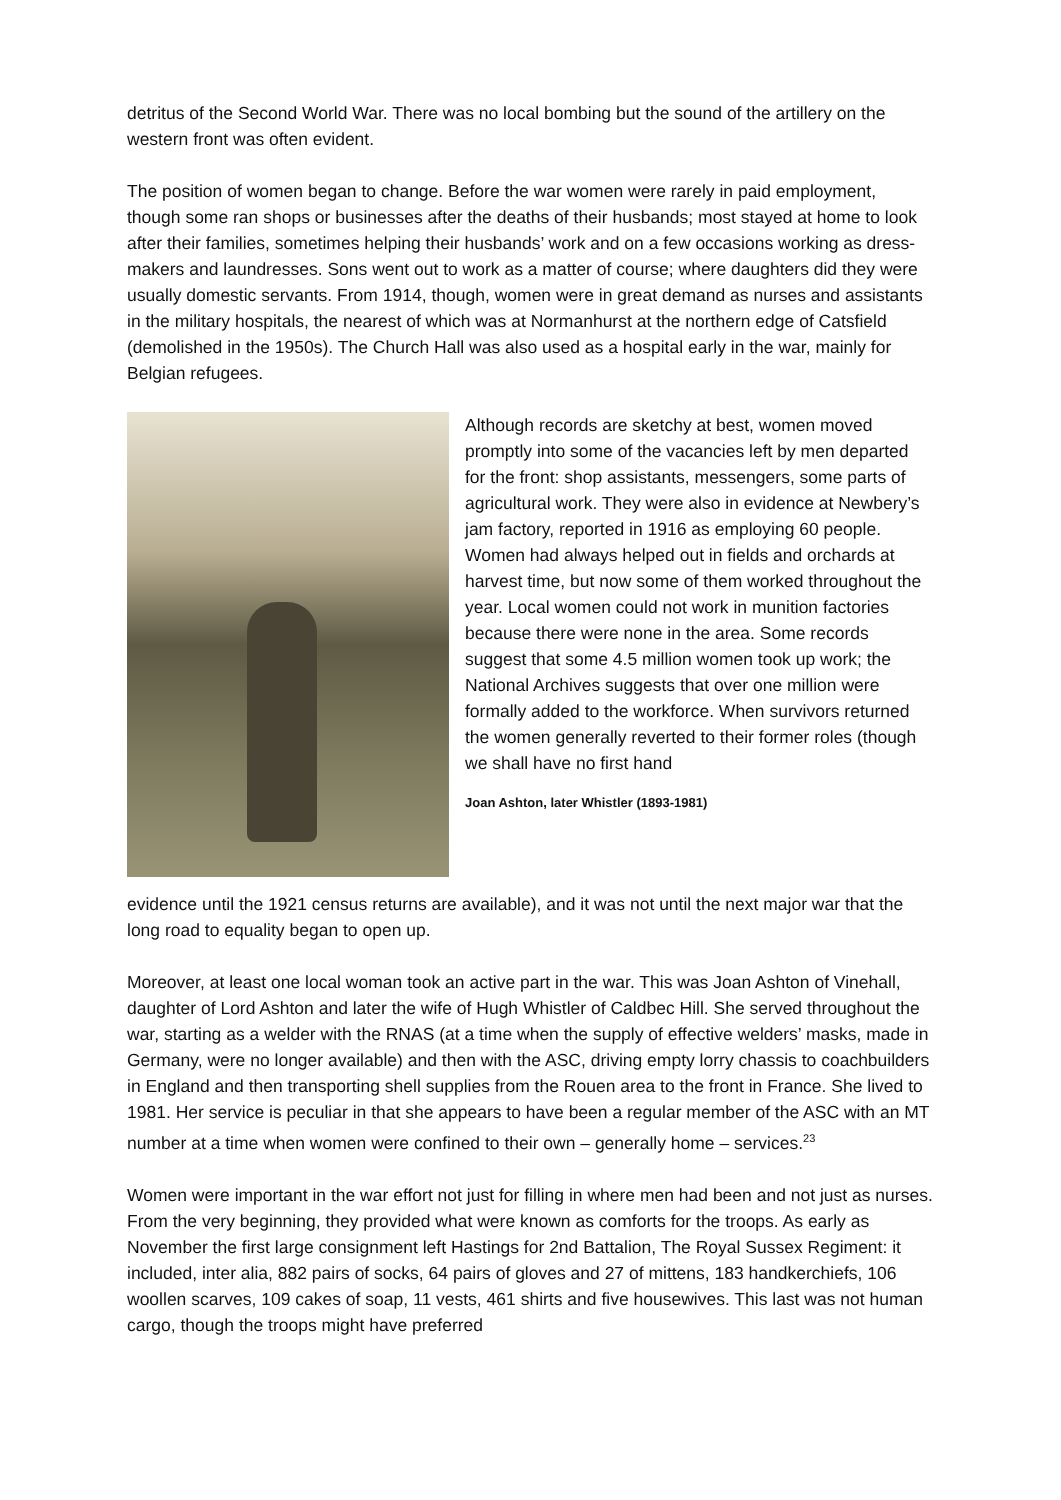detritus of the Second World War. There was no local bombing but the sound of the artillery on the western front was often evident.
The position of women began to change. Before the war women were rarely in paid employment, though some ran shops or businesses after the deaths of their husbands; most stayed at home to look after their families, sometimes helping their husbands’ work and on a few occasions working as dress-makers and laundresses. Sons went out to work as a matter of course; where daughters did they were usually domestic servants. From 1914, though, women were in great demand as nurses and assistants in the military hospitals, the nearest of which was at Normanhurst at the northern edge of Catsfield (demolished in the 1950s). The Church Hall was also used as a hospital early in the war, mainly for Belgian refugees.
Although records are sketchy at best, women moved promptly into some of the vacancies left by men departed for the front: shop assistants, messengers, some parts of agricultural work. They were also in evidence at Newbery’s jam factory, reported in 1916 as employing 60 people. Women had always helped out in fields and orchards at harvest time, but now some of them worked throughout the year. Local women could not work in munition factories because there were none in the area. Some records suggest that some 4.5 million women took up work; the National Archives suggests that over one million were formally added to the workforce. When survivors returned the women generally reverted to their former roles (though we shall have no first hand
Joan Ashton, later Whistler (1893-1981)
evidence until the 1921 census returns are available), and it was not until the next major war that the long road to equality began to open up.
Moreover, at least one local woman took an active part in the war. This was Joan Ashton of Vinehall, daughter of Lord Ashton and later the wife of Hugh Whistler of Caldbec Hill. She served throughout the war, starting as a welder with the RNAS (at a time when the supply of effective welders’ masks, made in Germany, were no longer available) and then with the ASC, driving empty lorry chassis to coachbuilders in England and then transporting shell supplies from the Rouen area to the front in France. She lived to 1981. Her service is peculiar in that she appears to have been a regular member of the ASC with an MT number at a time when women were confined to their own – generally home – services.<sup>23</sup>
Women were important in the war effort not just for filling in where men had been and not just as nurses. From the very beginning, they provided what were known as comforts for the troops. As early as November the first large consignment left Hastings for 2nd Battalion, The Royal Sussex Regiment: it included, inter alia, 882 pairs of socks, 64 pairs of gloves and 27 of mittens, 183 handkerchiefs, 106 woollen scarves, 109 cakes of soap, 11 vests, 461 shirts and five housewives. This last was not human cargo, though the troops might have preferred